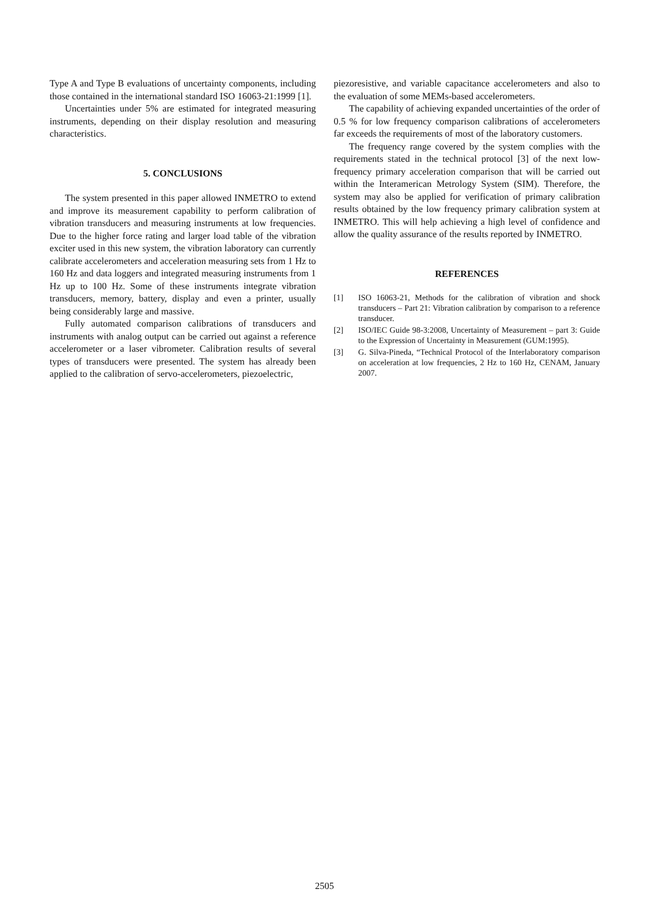Type A and Type B evaluations of uncertainty components, including those contained in the international standard ISO 16063-21:1999 [1].
Uncertainties under 5% are estimated for integrated measuring instruments, depending on their display resolution and measuring characteristics.
5. CONCLUSIONS
The system presented in this paper allowed INMETRO to extend and improve its measurement capability to perform calibration of vibration transducers and measuring instruments at low frequencies. Due to the higher force rating and larger load table of the vibration exciter used in this new system, the vibration laboratory can currently calibrate accelerometers and acceleration measuring sets from 1 Hz to 160 Hz and data loggers and integrated measuring instruments from 1 Hz up to 100 Hz. Some of these instruments integrate vibration transducers, memory, battery, display and even a printer, usually being considerably large and massive.
Fully automated comparison calibrations of transducers and instruments with analog output can be carried out against a reference accelerometer or a laser vibrometer. Calibration results of several types of transducers were presented. The system has already been applied to the calibration of servo-accelerometers, piezoelectric,
piezoresistive, and variable capacitance accelerometers and also to the evaluation of some MEMs-based accelerometers.
The capability of achieving expanded uncertainties of the order of 0.5 % for low frequency comparison calibrations of accelerometers far exceeds the requirements of most of the laboratory customers.
The frequency range covered by the system complies with the requirements stated in the technical protocol [3] of the next low-frequency primary acceleration comparison that will be carried out within the Interamerican Metrology System (SIM). Therefore, the system may also be applied for verification of primary calibration results obtained by the low frequency primary calibration system at INMETRO. This will help achieving a high level of confidence and allow the quality assurance of the results reported by INMETRO.
REFERENCES
[1] ISO 16063-21, Methods for the calibration of vibration and shock transducers – Part 21: Vibration calibration by comparison to a reference transducer.
[2] ISO/IEC Guide 98-3:2008, Uncertainty of Measurement – part 3: Guide to the Expression of Uncertainty in Measurement (GUM:1995).
[3] G. Silva-Pineda, “Technical Protocol of the Interlaboratory comparison on acceleration at low frequencies, 2 Hz to 160 Hz, CENAM, January 2007.
2505